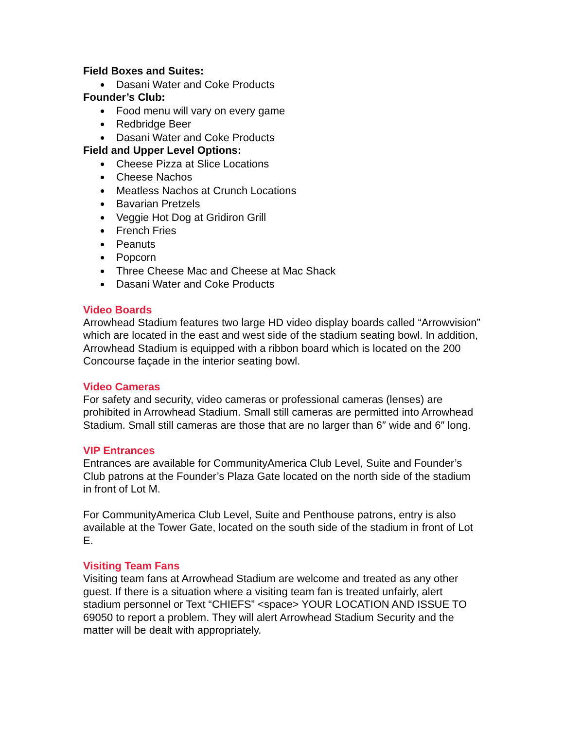Field Boxes and Suites:
Dasani Water and Coke Products
Founder’s Club:
Food menu will vary on every game
Redbridge Beer
Dasani Water and Coke Products
Field and Upper Level Options:
Cheese Pizza at Slice Locations
Cheese Nachos
Meatless Nachos at Crunch Locations
Bavarian Pretzels
Veggie Hot Dog at Gridiron Grill
French Fries
Peanuts
Popcorn
Three Cheese Mac and Cheese at Mac Shack
Dasani Water and Coke Products
Video Boards
Arrowhead Stadium features two large HD video display boards called “Arrowvision” which are located in the east and west side of the stadium seating bowl. In addition, Arrowhead Stadium is equipped with a ribbon board which is located on the 200 Concourse façade in the interior seating bowl.
Video Cameras
For safety and security, video cameras or professional cameras (lenses) are prohibited in Arrowhead Stadium. Small still cameras are permitted into Arrowhead Stadium. Small still cameras are those that are no larger than 6″ wide and 6″ long.
VIP Entrances
Entrances are available for CommunityAmerica Club Level, Suite and Founder’s Club patrons at the Founder’s Plaza Gate located on the north side of the stadium in front of Lot M.
For CommunityAmerica Club Level, Suite and Penthouse patrons, entry is also available at the Tower Gate, located on the south side of the stadium in front of Lot E.
Visiting Team Fans
Visiting team fans at Arrowhead Stadium are welcome and treated as any other guest. If there is a situation where a visiting team fan is treated unfairly, alert stadium personnel or Text “CHIEFS” <space> YOUR LOCATION AND ISSUE TO 69050 to report a problem. They will alert Arrowhead Stadium Security and the matter will be dealt with appropriately.